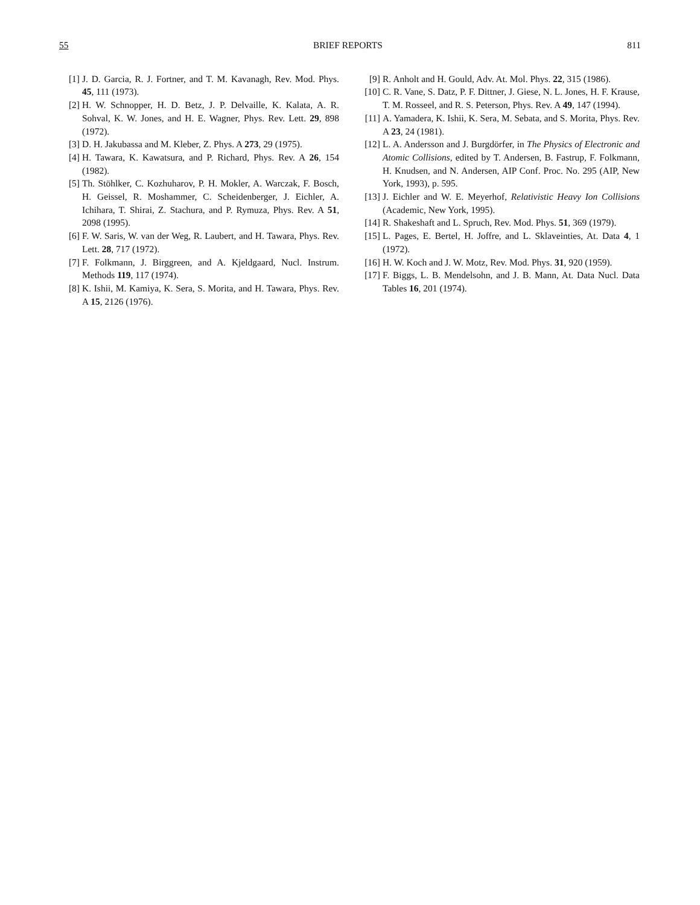55 BRIEF REPORTS 811
[1] J. D. Garcia, R. J. Fortner, and T. M. Kavanagh, Rev. Mod. Phys. 45, 111 (1973).
[2] H. W. Schnopper, H. D. Betz, J. P. Delvaille, K. Kalata, A. R. Sohval, K. W. Jones, and H. E. Wagner, Phys. Rev. Lett. 29, 898 (1972).
[3] D. H. Jakubassa and M. Kleber, Z. Phys. A 273, 29 (1975).
[4] H. Tawara, K. Kawatsura, and P. Richard, Phys. Rev. A 26, 154 (1982).
[5] Th. Stöhlker, C. Kozhuharov, P. H. Mokler, A. Warczak, F. Bosch, H. Geissel, R. Moshammer, C. Scheidenberger, J. Eichler, A. Ichihara, T. Shirai, Z. Stachura, and P. Rymuza, Phys. Rev. A 51, 2098 (1995).
[6] F. W. Saris, W. van der Weg, R. Laubert, and H. Tawara, Phys. Rev. Lett. 28, 717 (1972).
[7] F. Folkmann, J. Birggreen, and A. Kjeldgaard, Nucl. Instrum. Methods 119, 117 (1974).
[8] K. Ishii, M. Kamiya, K. Sera, S. Morita, and H. Tawara, Phys. Rev. A 15, 2126 (1976).
[9] R. Anholt and H. Gould, Adv. At. Mol. Phys. 22, 315 (1986).
[10] C. R. Vane, S. Datz, P. F. Dittner, J. Giese, N. L. Jones, H. F. Krause, T. M. Rosseel, and R. S. Peterson, Phys. Rev. A 49, 147 (1994).
[11] A. Yamadera, K. Ishii, K. Sera, M. Sebata, and S. Morita, Phys. Rev. A 23, 24 (1981).
[12] L. A. Andersson and J. Burgdörfer, in The Physics of Electronic and Atomic Collisions, edited by T. Andersen, B. Fastrup, F. Folkmann, H. Knudsen, and N. Andersen, AIP Conf. Proc. No. 295 (AIP, New York, 1993), p. 595.
[13] J. Eichler and W. E. Meyerhof, Relativistic Heavy Ion Collisions (Academic, New York, 1995).
[14] R. Shakeshaft and L. Spruch, Rev. Mod. Phys. 51, 369 (1979).
[15] L. Pages, E. Bertel, H. Joffre, and L. Sklaveinties, At. Data 4, 1 (1972).
[16] H. W. Koch and J. W. Motz, Rev. Mod. Phys. 31, 920 (1959).
[17] F. Biggs, L. B. Mendelsohn, and J. B. Mann, At. Data Nucl. Data Tables 16, 201 (1974).